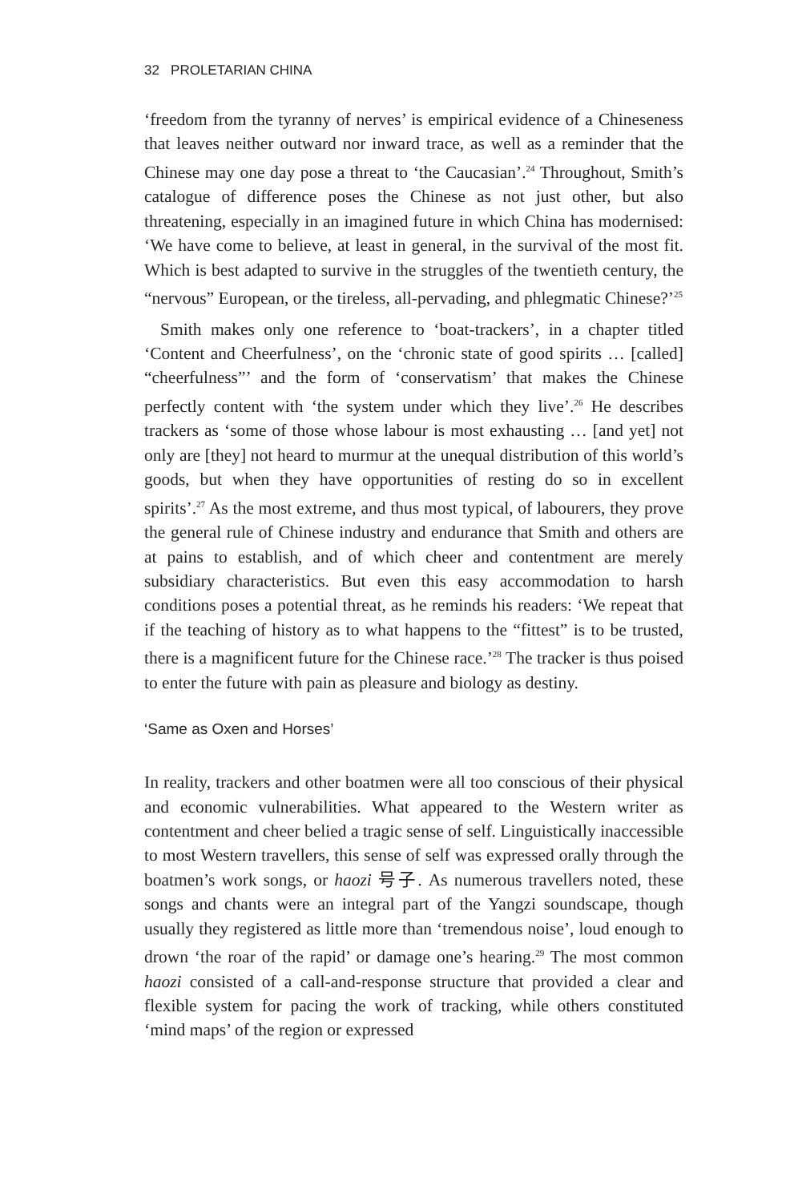32 PROLETARIAN CHINA
‘freedom from the tyranny of nerves’ is empirical evidence of a Chineseness that leaves neither outward nor inward trace, as well as a reminder that the Chinese may one day pose a threat to ‘the Caucasian’.<sup>24</sup> Throughout, Smith’s catalogue of difference poses the Chinese as not just other, but also threatening, especially in an imagined future in which China has modernised: ‘We have come to believe, at least in general, in the survival of the most fit. Which is best adapted to survive in the struggles of the twentieth century, the “nervous” European, or the tireless, all-pervading, and phlegmatic Chinese?’<sup>25</sup>
Smith makes only one reference to ‘boat-trackers’, in a chapter titled ‘Content and Cheerfulness’, on the ‘chronic state of good spirits … [called] “cheerfulness”’ and the form of ‘conservatism’ that makes the Chinese perfectly content with ‘the system under which they live’.<sup>26</sup> He describes trackers as ‘some of those whose labour is most exhausting … [and yet] not only are [they] not heard to murmur at the unequal distribution of this world’s goods, but when they have opportunities of resting do so in excellent spirits’.<sup>27</sup> As the most extreme, and thus most typical, of labourers, they prove the general rule of Chinese industry and endurance that Smith and others are at pains to establish, and of which cheer and contentment are merely subsidiary characteristics. But even this easy accommodation to harsh conditions poses a potential threat, as he reminds his readers: ‘We repeat that if the teaching of history as to what happens to the “fittest” is to be trusted, there is a magnificent future for the Chinese race.’<sup>28</sup> The tracker is thus poised to enter the future with pain as pleasure and biology as destiny.
‘Same as Oxen and Horses’
In reality, trackers and other boatmen were all too conscious of their physical and economic vulnerabilities. What appeared to the Western writer as contentment and cheer belied a tragic sense of self. Linguistically inaccessible to most Western travellers, this sense of self was expressed orally through the boatmen’s work songs, or haozi 号子. As numerous travellers noted, these songs and chants were an integral part of the Yangzi soundscape, though usually they registered as little more than ‘tremendous noise’, loud enough to drown ‘the roar of the rapid’ or damage one’s hearing.<sup>29</sup> The most common haozi consisted of a call-and-response structure that provided a clear and flexible system for pacing the work of tracking, while others constituted ‘mind maps’ of the region or expressed